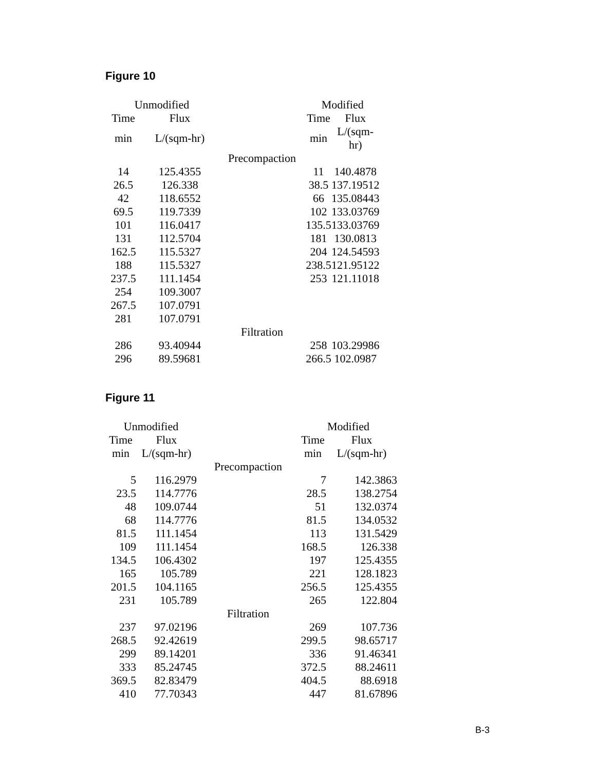Figure 10
| Unmodified | | | Modified | |
| --- | --- | --- | --- | --- |
| Time | Flux | | Time | Flux |
| min | L/(sqm-hr) | | min | L/(sqm-hr) |
| | | Precompaction | | |
| 14 | 125.4355 | | 11 | 140.4878 |
| 26.5 | 126.338 | | 38.5 | 137.19512 |
| 42 | 118.6552 | | 66 | 135.08443 |
| 69.5 | 119.7339 | | 102 | 133.03769 |
| 101 | 116.0417 | | 135.5 | 133.03769 |
| 131 | 112.5704 | | 181 | 130.0813 |
| 162.5 | 115.5327 | | 204 | 124.54593 |
| 188 | 115.5327 | | 238.5 | 121.95122 |
| 237.5 | 111.1454 | | 253 | 121.11018 |
| 254 | 109.3007 | | | |
| 267.5 | 107.0791 | | | |
| 281 | 107.0791 | | | |
| | | Filtration | | |
| 286 | 93.40944 | | 258 | 103.29986 |
| 296 | 89.59681 | | 266.5 | 102.0987 |
Figure 11
| Unmodified | | | Modified | |
| --- | --- | --- | --- | --- |
| Time | Flux | | Time | Flux |
| min | L/(sqm-hr) | | min | L/(sqm-hr) |
| | | Precompaction | | |
| 5 | 116.2979 | | 7 | 142.3863 |
| 23.5 | 114.7776 | | 28.5 | 138.2754 |
| 48 | 109.0744 | | 51 | 132.0374 |
| 68 | 114.7776 | | 81.5 | 134.0532 |
| 81.5 | 111.1454 | | 113 | 131.5429 |
| 109 | 111.1454 | | 168.5 | 126.338 |
| 134.5 | 106.4302 | | 197 | 125.4355 |
| 165 | 105.789 | | 221 | 128.1823 |
| 201.5 | 104.1165 | | 256.5 | 125.4355 |
| 231 | 105.789 | | 265 | 122.804 |
| | | Filtration | | |
| 237 | 97.02196 | | 269 | 107.736 |
| 268.5 | 92.42619 | | 299.5 | 98.65717 |
| 299 | 89.14201 | | 336 | 91.46341 |
| 333 | 85.24745 | | 372.5 | 88.24611 |
| 369.5 | 82.83479 | | 404.5 | 88.6918 |
| 410 | 77.70343 | | 447 | 81.67896 |
B-3